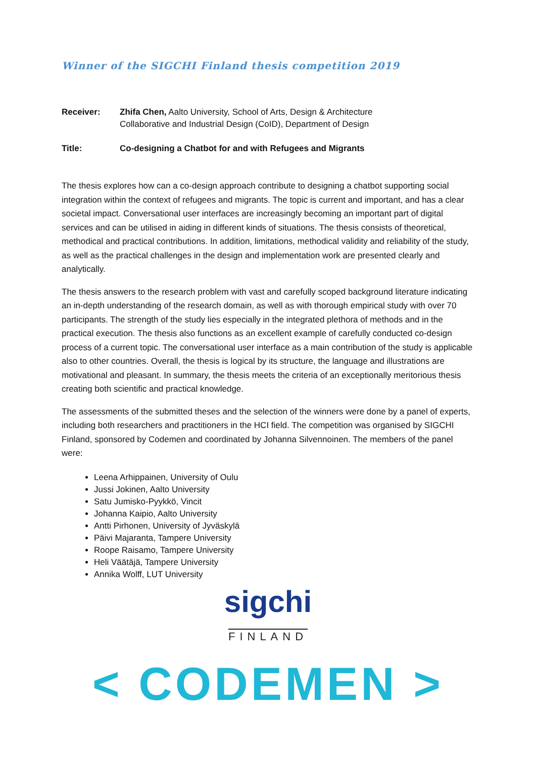Winner of the SIGCHI Finland thesis competition 2019
Receiver: Zhifa Chen, Aalto University, School of Arts, Design & Architecture
Collaborative and Industrial Design (CoID), Department of Design
Title: Co-designing a Chatbot for and with Refugees and Migrants
The thesis explores how can a co-design approach contribute to designing a chatbot supporting social integration within the context of refugees and migrants. The topic is current and important, and has a clear societal impact. Conversational user interfaces are increasingly becoming an important part of digital services and can be utilised in aiding in different kinds of situations. The thesis consists of theoretical, methodical and practical contributions. In addition, limitations, methodical validity and reliability of the study, as well as the practical challenges in the design and implementation work are presented clearly and analytically.
The thesis answers to the research problem with vast and carefully scoped background literature indicating an in-depth understanding of the research domain, as well as with thorough empirical study with over 70 participants. The strength of the study lies especially in the integrated plethora of methods and in the practical execution. The thesis also functions as an excellent example of carefully conducted co-design process of a current topic. The conversational user interface as a main contribution of the study is applicable also to other countries. Overall, the thesis is logical by its structure, the language and illustrations are motivational and pleasant. In summary, the thesis meets the criteria of an exceptionally meritorious thesis creating both scientific and practical knowledge.
The assessments of the submitted theses and the selection of the winners were done by a panel of experts, including both researchers and practitioners in the HCI field. The competition was organised by SIGCHI Finland, sponsored by Codemen and coordinated by Johanna Silvennoinen. The members of the panel were:
Leena Arhippainen, University of Oulu
Jussi Jokinen, Aalto University
Satu Jumisko-Pyykkö, Vincit
Johanna Kaipio, Aalto University
Antti Pirhonen, University of Jyväskylä
Päivi Majaranta, Tampere University
Roope Raisamo, Tampere University
Heli Väätäjä, Tampere University
Annika Wolff, LUT University
sigchi
FINLAND
< CODEMEN >